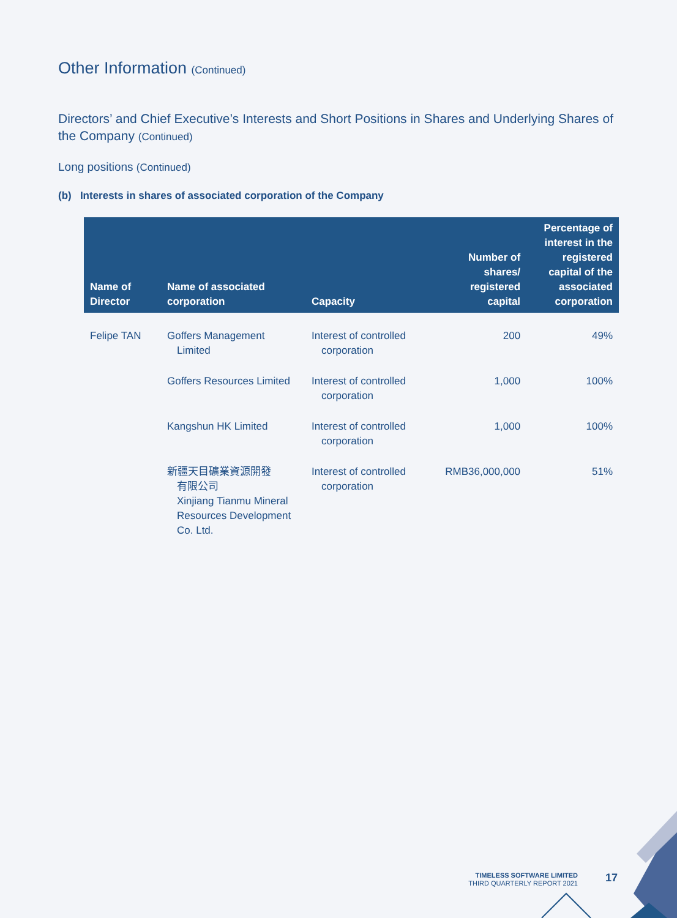Other Information (Continued)
Directors’ and Chief Executive’s Interests and Short Positions in Shares and Underlying Shares of the Company (Continued)
Long positions (Continued)
(b) Interests in shares of associated corporation of the Company
| Name of Director | Name of associated corporation | Capacity | Number of shares/ registered capital | Percentage of interest in the registered capital of the associated corporation |
| --- | --- | --- | --- | --- |
| Felipe TAN | Goffers Management Limited | Interest of controlled corporation | 200 | 49% |
| | Goffers Resources Limited | Interest of controlled corporation | 1,000 | 100% |
| | Kangshun HK Limited | Interest of controlled corporation | 1,000 | 100% |
| | 新疆天目礦業資源開發 有限公司 Xinjiang Tianmu Mineral Resources Development Co. Ltd. | Interest of controlled corporation | RMB36,000,000 | 51% |
TIMELESS SOFTWARE LIMITED
THIRD QUARTERLY REPORT 2021
17